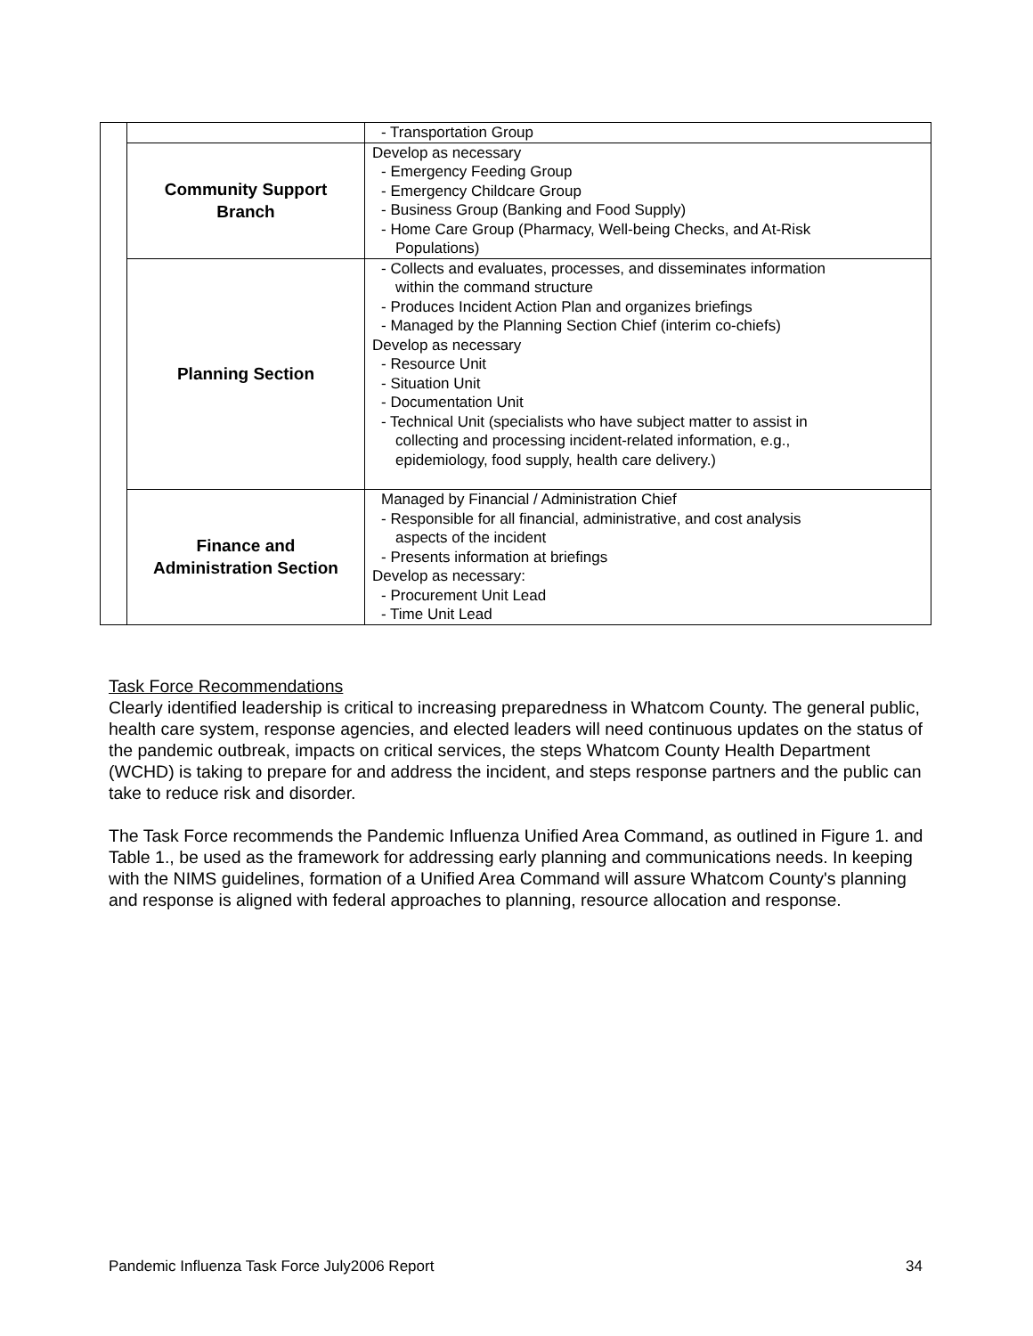| | | - Transportation Group |
| | Community Support Branch | Develop as necessary - Emergency Feeding Group - Emergency Childcare Group - Business Group (Banking and Food Supply) - Home Care Group (Pharmacy, Well-being Checks, and At-Risk Populations) |
| | Planning Section | - Collects and evaluates, processes, and disseminates information within the command structure - Produces Incident Action Plan and organizes briefings - Managed by the Planning Section Chief (interim co-chiefs) Develop as necessary - Resource Unit - Situation Unit - Documentation Unit - Technical Unit (specialists who have subject matter to assist in collecting and processing incident-related information, e.g., epidemiology, food supply, health care delivery.) |
| | Finance and Administration Section | Managed by Financial / Administration Chief - Responsible for all financial, administrative, and cost analysis aspects of the incident - Presents information at briefings Develop as necessary: - Procurement Unit Lead - Time Unit Lead |
Task Force Recommendations
Clearly identified leadership is critical to increasing preparedness in Whatcom County. The general public, health care system, response agencies, and elected leaders will need continuous updates on the status of the pandemic outbreak, impacts on critical services, the steps Whatcom County Health Department (WCHD) is taking to prepare for and address the incident, and steps response partners and the public can take to reduce risk and disorder.
The Task Force recommends the Pandemic Influenza Unified Area Command, as outlined in Figure 1. and Table 1., be used as the framework for addressing early planning and communications needs. In keeping with the NIMS guidelines, formation of a Unified Area Command will assure Whatcom County's planning and response is aligned with federal approaches to planning, resource allocation and response.
Pandemic Influenza Task Force July2006 Report 34